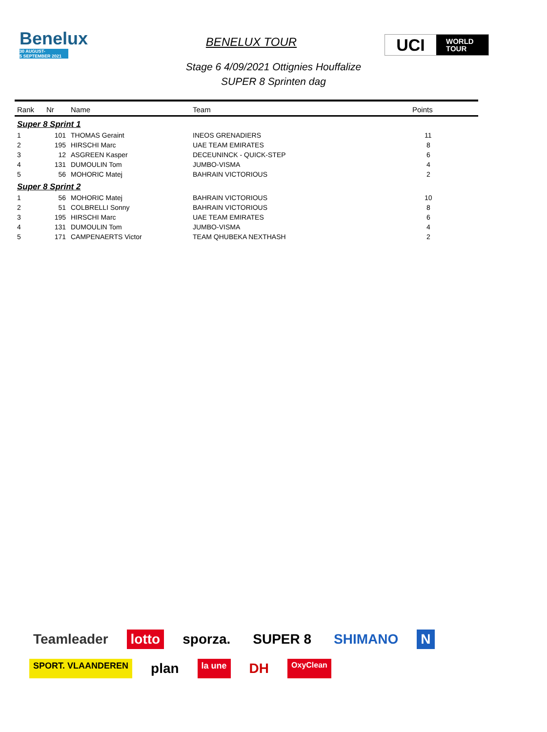Benelux
30 AUGUST-
5 SEPTEMBER 2021
BENELUX TOUR
UCI
WORLD
TOUR
Stage 6 4/09/2021 Ottignies Houffalize
SUPER 8 Sprinten dag
| Rank | Nr | Name | Team | Points |
| --- | --- | --- | --- | --- |
| Super 8 Sprint 1 | | | | |
| 1 | 101 | THOMAS Geraint | INEOS GRENADIERS | 11 |
| 2 | 195 | HIRSCHI Marc | UAE TEAM EMIRATES | 8 |
| 3 | 12 | ASGREEN Kasper | DECEUNINCK - QUICK-STEP | 6 |
| 4 | 131 | DUMOULIN Tom | JUMBO-VISMA | 4 |
| 5 | 56 | MOHORIC Matej | BAHRAIN VICTORIOUS | 2 |
| Super 8 Sprint 2 | | | | |
| 1 | 56 | MOHORIC Matej | BAHRAIN VICTORIOUS | 10 |
| 2 | 51 | COLBRELLI Sonny | BAHRAIN VICTORIOUS | 8 |
| 3 | 195 | HIRSCHI Marc | UAE TEAM EMIRATES | 6 |
| 4 | 131 | DUMOULIN Tom | JUMBO-VISMA | 4 |
| 5 | 171 | CAMPENAERTS Victor | TEAM QHUBEKA NEXTHASH | 2 |
Teamleader lotto sporza. SUPER 8 SHIMANO N SPORT. VLAANDEREN plan la une DH OxyClean